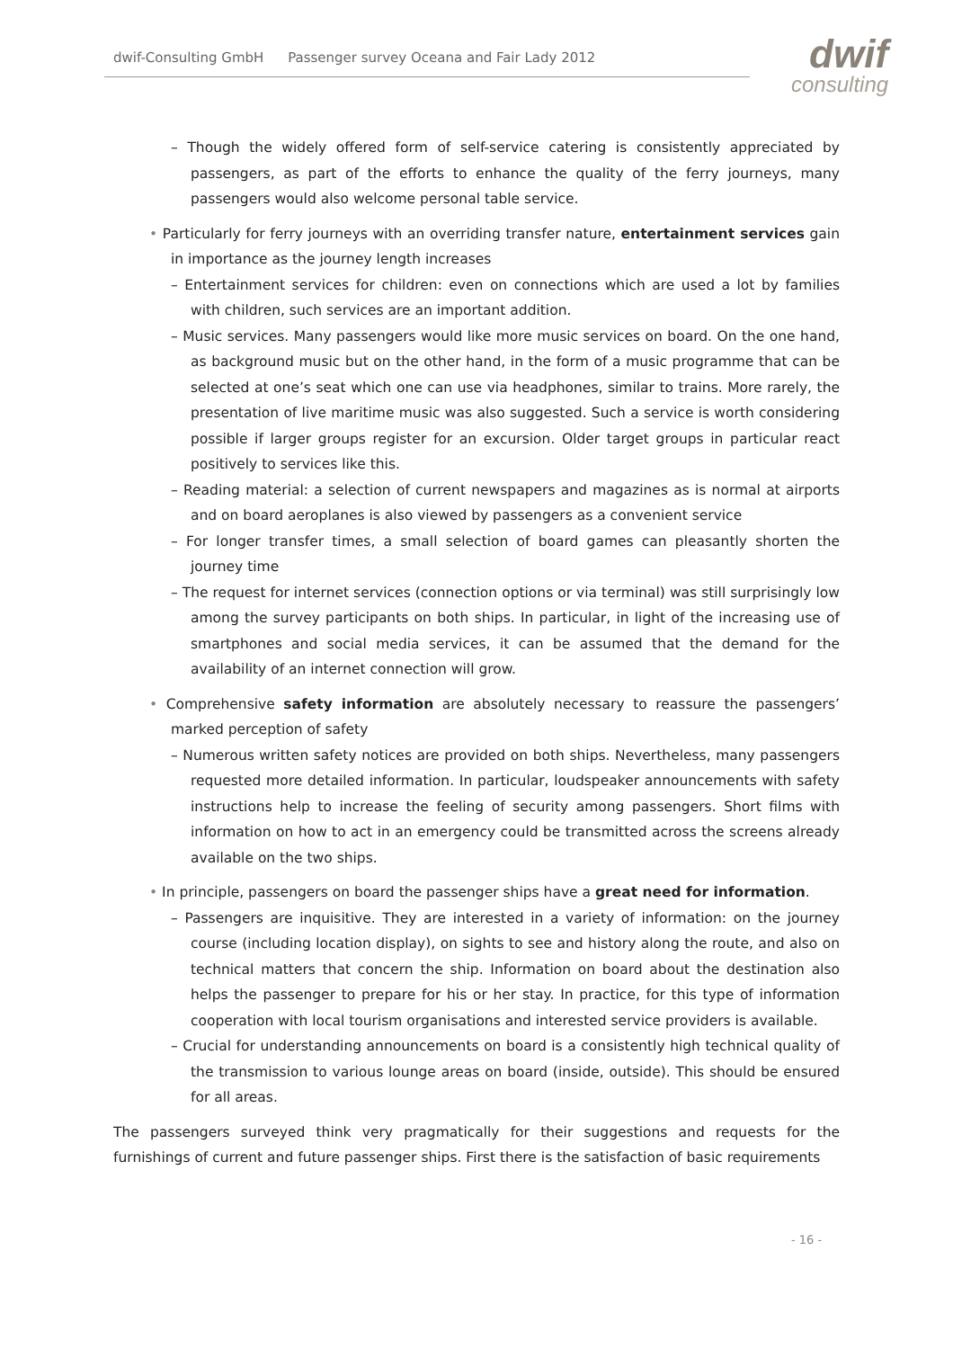dwif-Consulting GmbH Passenger survey Oceana and Fair Lady 2012
dwif
consulting
– Though the widely offered form of self-service catering is consistently appreciated by passengers, as part of the efforts to enhance the quality of the ferry journeys, many passengers would also welcome personal table service.
• Particularly for ferry journeys with an overriding transfer nature, entertainment services gain in importance as the journey length increases
– Entertainment services for children: even on connections which are used a lot by families with children, such services are an important addition.
– Music services. Many passengers would like more music services on board. On the one hand, as background music but on the other hand, in the form of a music programme that can be selected at one’s seat which one can use via headphones, similar to trains. More rarely, the presentation of live maritime music was also suggested. Such a service is worth considering possible if larger groups register for an excursion. Older target groups in particular react positively to services like this.
– Reading material: a selection of current newspapers and magazines as is normal at airports and on board aeroplanes is also viewed by passengers as a convenient service
– For longer transfer times, a small selection of board games can pleasantly shorten the journey time
– The request for internet services (connection options or via terminal) was still surprisingly low among the survey participants on both ships. In particular, in light of the increasing use of smartphones and social media services, it can be assumed that the demand for the availability of an internet connection will grow.
• Comprehensive safety information are absolutely necessary to reassure the passengers’ marked perception of safety
– Numerous written safety notices are provided on both ships. Nevertheless, many passengers requested more detailed information. In particular, loudspeaker announcements with safety instructions help to increase the feeling of security among passengers. Short films with information on how to act in an emergency could be transmitted across the screens already available on the two ships.
• In principle, passengers on board the passenger ships have a great need for information.
– Passengers are inquisitive. They are interested in a variety of information: on the journey course (including location display), on sights to see and history along the route, and also on technical matters that concern the ship. Information on board about the destination also helps the passenger to prepare for his or her stay. In practice, for this type of information cooperation with local tourism organisations and interested service providers is available.
– Crucial for understanding announcements on board is a consistently high technical quality of the transmission to various lounge areas on board (inside, outside). This should be ensured for all areas.
The passengers surveyed think very pragmatically for their suggestions and requests for the furnishings of current and future passenger ships. First there is the satisfaction of basic requirements
- 16 -